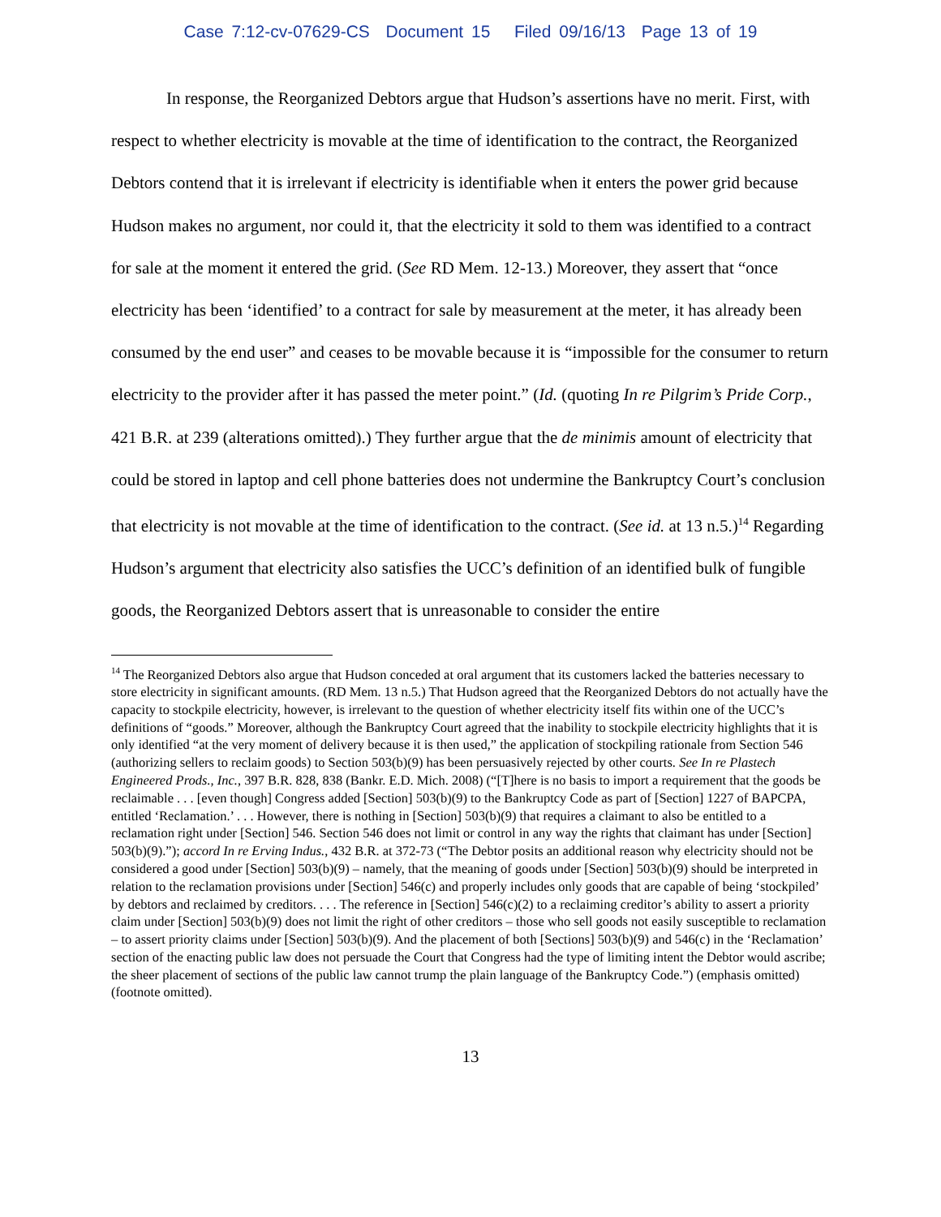Case 7:12-cv-07629-CS Document 15 Filed 09/16/13 Page 13 of 19
In response, the Reorganized Debtors argue that Hudson’s assertions have no merit. First, with respect to whether electricity is movable at the time of identification to the contract, the Reorganized Debtors contend that it is irrelevant if electricity is identifiable when it enters the power grid because Hudson makes no argument, nor could it, that the electricity it sold to them was identified to a contract for sale at the moment it entered the grid. (See RD Mem. 12-13.) Moreover, they assert that “once electricity has been ‘identified’ to a contract for sale by measurement at the meter, it has already been consumed by the end user” and ceases to be movable because it is “impossible for the consumer to return electricity to the provider after it has passed the meter point.” (Id. (quoting In re Pilgrim’s Pride Corp., 421 B.R. at 239 (alterations omitted).) They further argue that the de minimis amount of electricity that could be stored in laptop and cell phone batteries does not undermine the Bankruptcy Court’s conclusion that electricity is not movable at the time of identification to the contract. (See id. at 13 n.5.)<sup>14</sup> Regarding Hudson’s argument that electricity also satisfies the UCC’s definition of an identified bulk of fungible goods, the Reorganized Debtors assert that is unreasonable to consider the entire
<sup>14</sup> The Reorganized Debtors also argue that Hudson conceded at oral argument that its customers lacked the batteries necessary to store electricity in significant amounts. (RD Mem. 13 n.5.) That Hudson agreed that the Reorganized Debtors do not actually have the capacity to stockpile electricity, however, is irrelevant to the question of whether electricity itself fits within one of the UCC’s definitions of “goods.” Moreover, although the Bankruptcy Court agreed that the inability to stockpile electricity highlights that it is only identified “at the very moment of delivery because it is then used,” the application of stockpiling rationale from Section 546 (authorizing sellers to reclaim goods) to Section 503(b)(9) has been persuasively rejected by other courts. See In re Plastech Engineered Prods., Inc., 397 B.R. 828, 838 (Bankr. E.D. Mich. 2008) (“[T]here is no basis to import a requirement that the goods be reclaimable . . . [even though] Congress added [Section] 503(b)(9) to the Bankruptcy Code as part of [Section] 1227 of BAPCPA, entitled ‘Reclamation.’ . . . However, there is nothing in [Section] 503(b)(9) that requires a claimant to also be entitled to a reclamation right under [Section] 546. Section 546 does not limit or control in any way the rights that claimant has under [Section] 503(b)(9).”); accord In re Erving Indus., 432 B.R. at 372-73 (“The Debtor posits an additional reason why electricity should not be considered a good under [Section] 503(b)(9) – namely, that the meaning of goods under [Section] 503(b)(9) should be interpreted in relation to the reclamation provisions under [Section] 546(c) and properly includes only goods that are capable of being ‘stockpiled’ by debtors and reclaimed by creditors. . . . The reference in [Section] 546(c)(2) to a reclaiming creditor’s ability to assert a priority claim under [Section] 503(b)(9) does not limit the right of other creditors – those who sell goods not easily susceptible to reclamation – to assert priority claims under [Section] 503(b)(9). And the placement of both [Sections] 503(b)(9) and 546(c) in the ‘Reclamation’ section of the enacting public law does not persuade the Court that Congress had the type of limiting intent the Debtor would ascribe; the sheer placement of sections of the public law cannot trump the plain language of the Bankruptcy Code.”) (emphasis omitted) (footnote omitted).
13